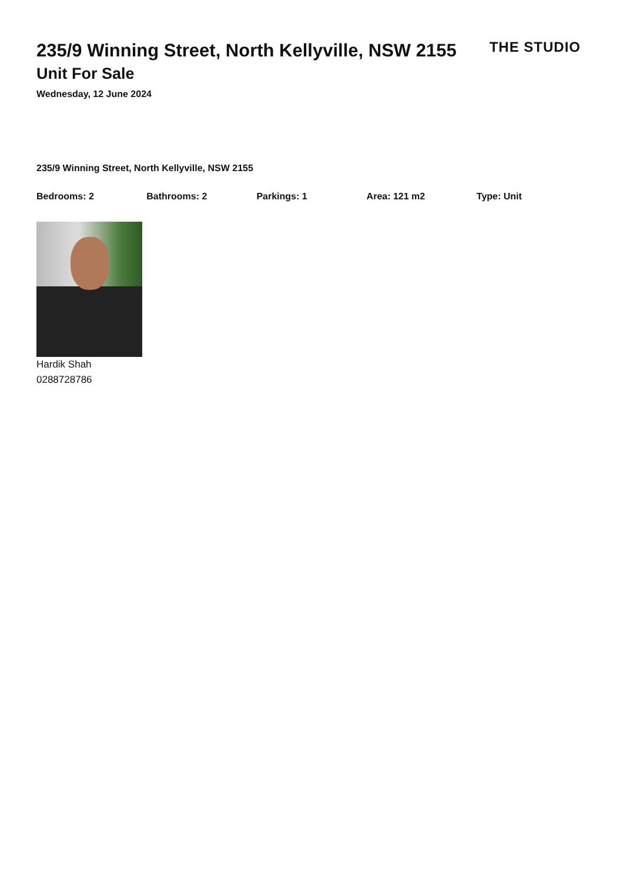235/9 Winning Street, North Kellyville, NSW 2155
THE STUDIO
Unit For Sale
Wednesday, 12 June 2024
235/9 Winning Street, North Kellyville, NSW 2155
Bedrooms: 2 Bathrooms: 2 Parkings: 1 Area: 121 m2 Type: Unit
Hardik Shah
0288728786